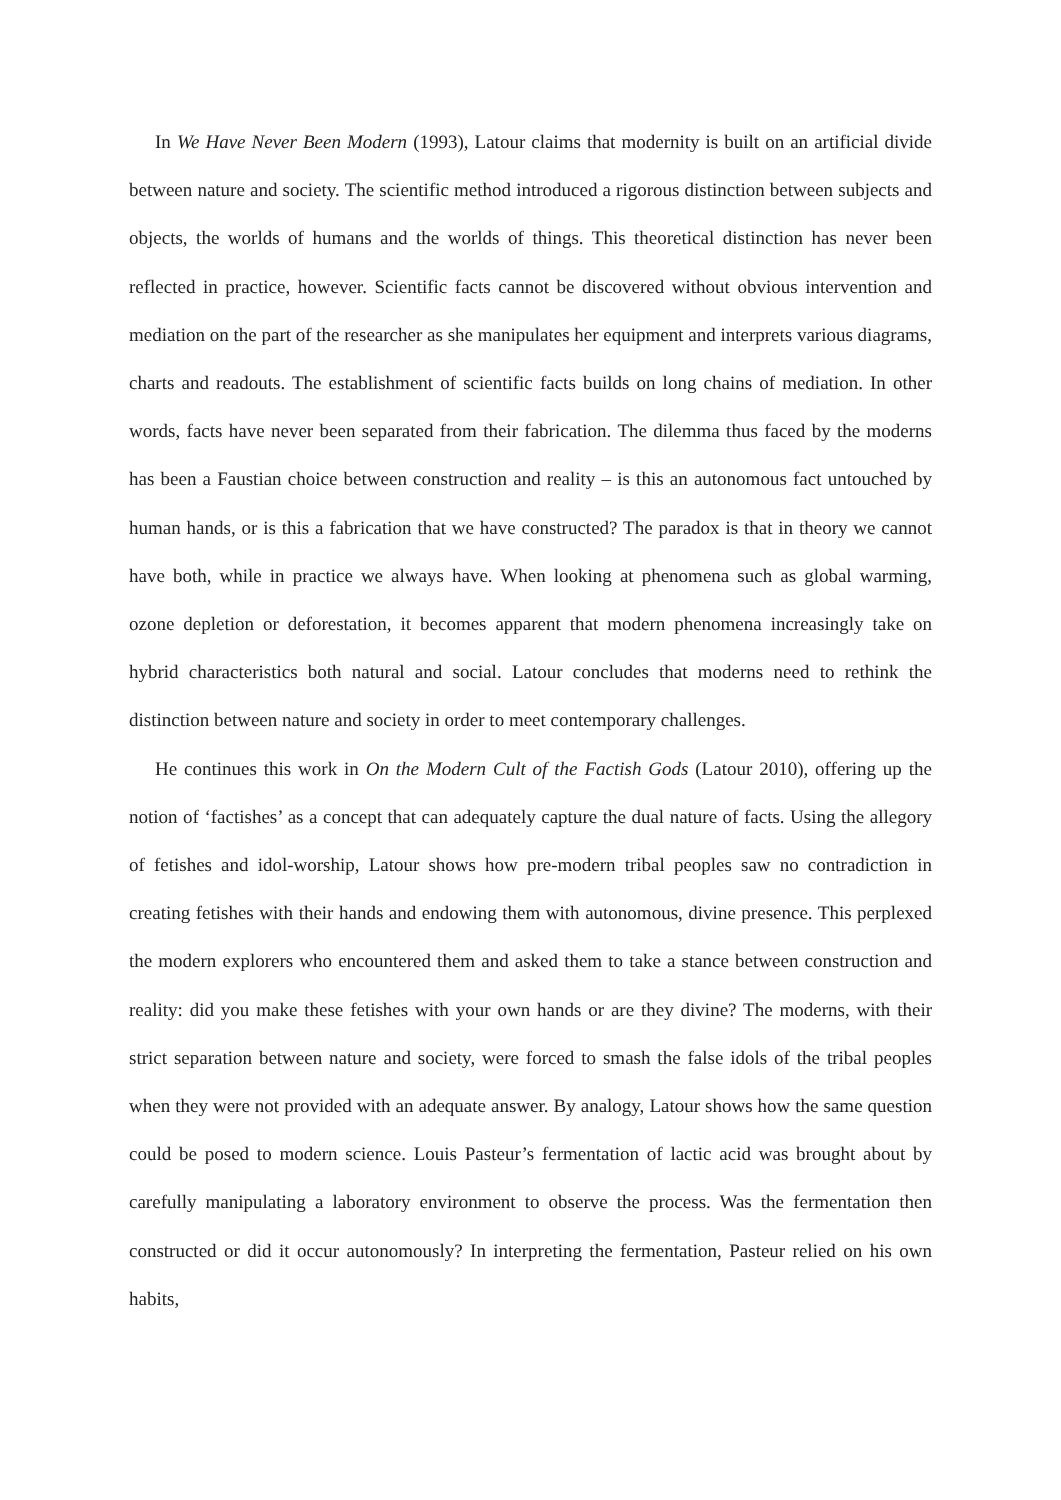In We Have Never Been Modern (1993), Latour claims that modernity is built on an artificial divide between nature and society. The scientific method introduced a rigorous distinction between subjects and objects, the worlds of humans and the worlds of things. This theoretical distinction has never been reflected in practice, however. Scientific facts cannot be discovered without obvious intervention and mediation on the part of the researcher as she manipulates her equipment and interprets various diagrams, charts and readouts. The establishment of scientific facts builds on long chains of mediation. In other words, facts have never been separated from their fabrication. The dilemma thus faced by the moderns has been a Faustian choice between construction and reality – is this an autonomous fact untouched by human hands, or is this a fabrication that we have constructed? The paradox is that in theory we cannot have both, while in practice we always have. When looking at phenomena such as global warming, ozone depletion or deforestation, it becomes apparent that modern phenomena increasingly take on hybrid characteristics both natural and social. Latour concludes that moderns need to rethink the distinction between nature and society in order to meet contemporary challenges.
He continues this work in On the Modern Cult of the Factish Gods (Latour 2010), offering up the notion of ‘factishes’ as a concept that can adequately capture the dual nature of facts. Using the allegory of fetishes and idol-worship, Latour shows how pre-modern tribal peoples saw no contradiction in creating fetishes with their hands and endowing them with autonomous, divine presence. This perplexed the modern explorers who encountered them and asked them to take a stance between construction and reality: did you make these fetishes with your own hands or are they divine? The moderns, with their strict separation between nature and society, were forced to smash the false idols of the tribal peoples when they were not provided with an adequate answer. By analogy, Latour shows how the same question could be posed to modern science. Louis Pasteur’s fermentation of lactic acid was brought about by carefully manipulating a laboratory environment to observe the process. Was the fermentation then constructed or did it occur autonomously? In interpreting the fermentation, Pasteur relied on his own habits,